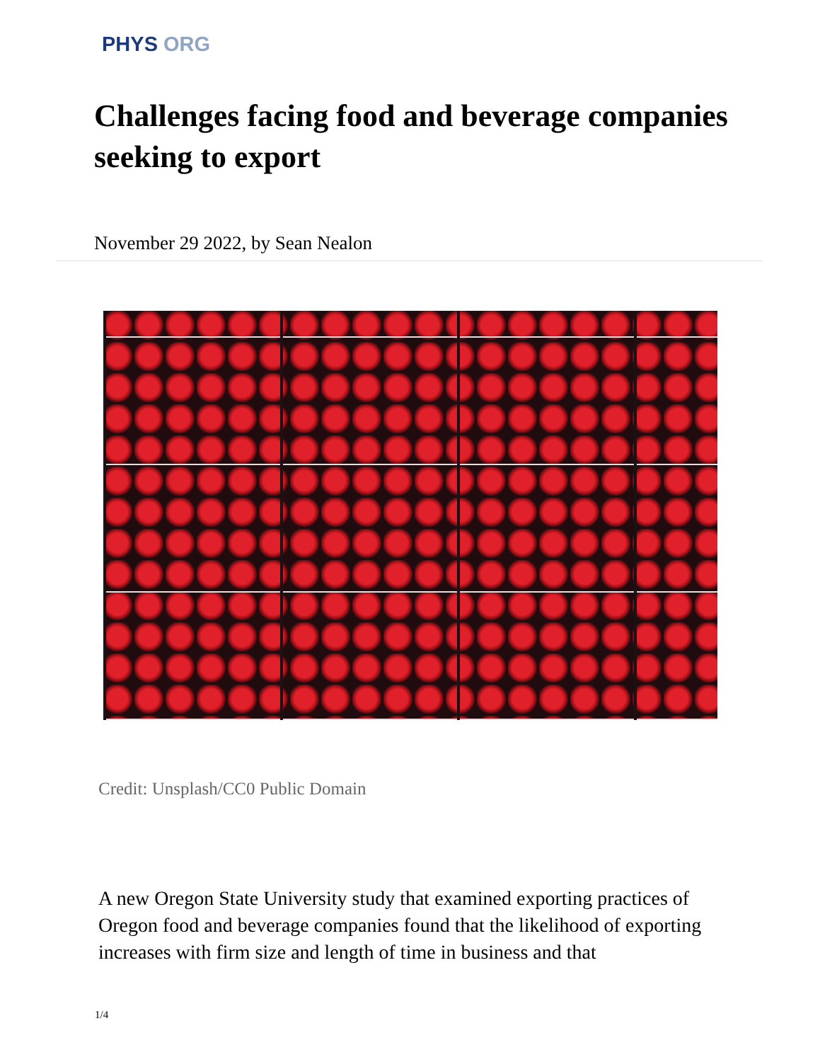PHYS ORG
Challenges facing food and beverage companies seeking to export
November 29 2022, by Sean Nealon
Credit: Unsplash/CC0 Public Domain
A new Oregon State University study that examined exporting practices of Oregon food and beverage companies found that the likelihood of exporting increases with firm size and length of time in business and that
1/4